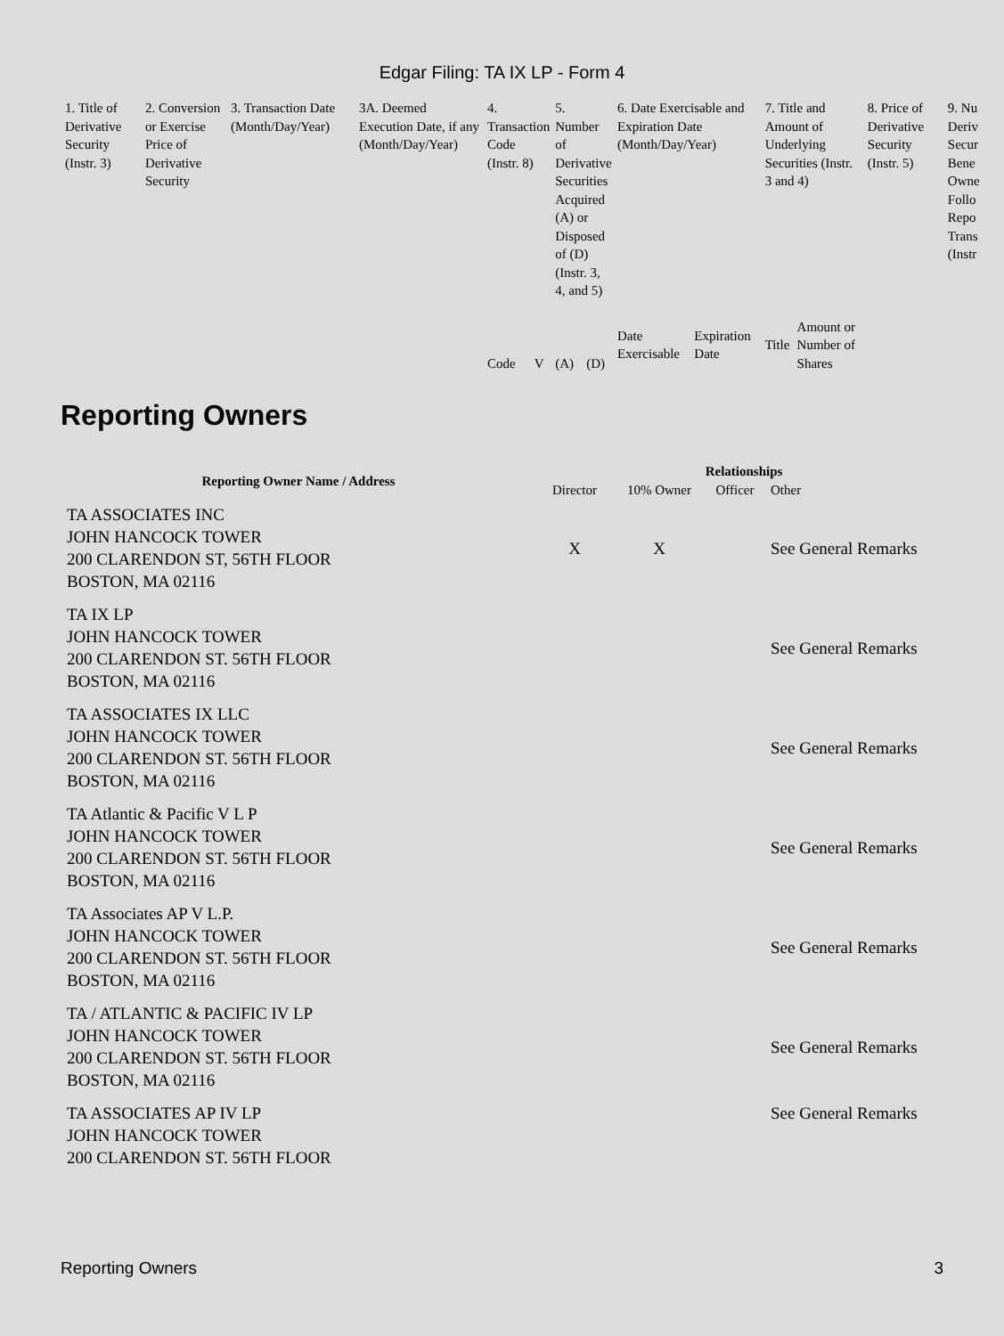Edgar Filing: TA IX LP - Form 4
| 1. Title of Derivative Security (Instr. 3) | 2. Conversion or Exercise Price of Derivative Security | 3. Transaction Date (Month/Day/Year) | 3A. Deemed Execution Date, if any (Month/Day/Year) | 4. Transaction Code (Instr. 8) | | 5. Number of Derivative Securities Acquired (A) or Disposed of (D) (Instr. 3, 4, and 5) | | 6. Date Exercisable and Expiration Date (Month/Day/Year) | | 7. Title and Amount of Underlying Securities (Instr. 3 and 4) | | 8. Price of Derivative Security (Instr. 5) | 9. Nu Deriv Secur Bene Owne Follo Repo Trans (Instr |
| | | | | Code | V | (A) | (D) | Date Exercisable | Expiration Date | Title | Amount or Number of Shares | | |
Reporting Owners
| Reporting Owner Name / Address | Relationships | | | |
| --- | --- | --- | --- | --- |
| | Director | 10% Owner | Officer | Other |
| TA ASSOCIATES INC JOHN HANCOCK TOWER 200 CLARENDON ST, 56TH FLOOR BOSTON, MA 02116 | X | X | | See General Remarks |
| TA IX LP JOHN HANCOCK TOWER 200 CLARENDON ST. 56TH FLOOR BOSTON, MA 02116 | | | | See General Remarks |
| TA ASSOCIATES IX LLC JOHN HANCOCK TOWER 200 CLARENDON ST. 56TH FLOOR BOSTON, MA 02116 | | | | See General Remarks |
| TA Atlantic & Pacific V L P JOHN HANCOCK TOWER 200 CLARENDON ST. 56TH FLOOR BOSTON, MA 02116 | | | | See General Remarks |
| TA Associates AP V L.P. JOHN HANCOCK TOWER 200 CLARENDON ST. 56TH FLOOR BOSTON, MA 02116 | | | | See General Remarks |
| TA / ATLANTIC & PACIFIC IV LP JOHN HANCOCK TOWER 200 CLARENDON ST. 56TH FLOOR BOSTON, MA 02116 | | | | See General Remarks |
| TA ASSOCIATES AP IV LP JOHN HANCOCK TOWER 200 CLARENDON ST. 56TH FLOOR | | | | See General Remarks |
Reporting Owners 3